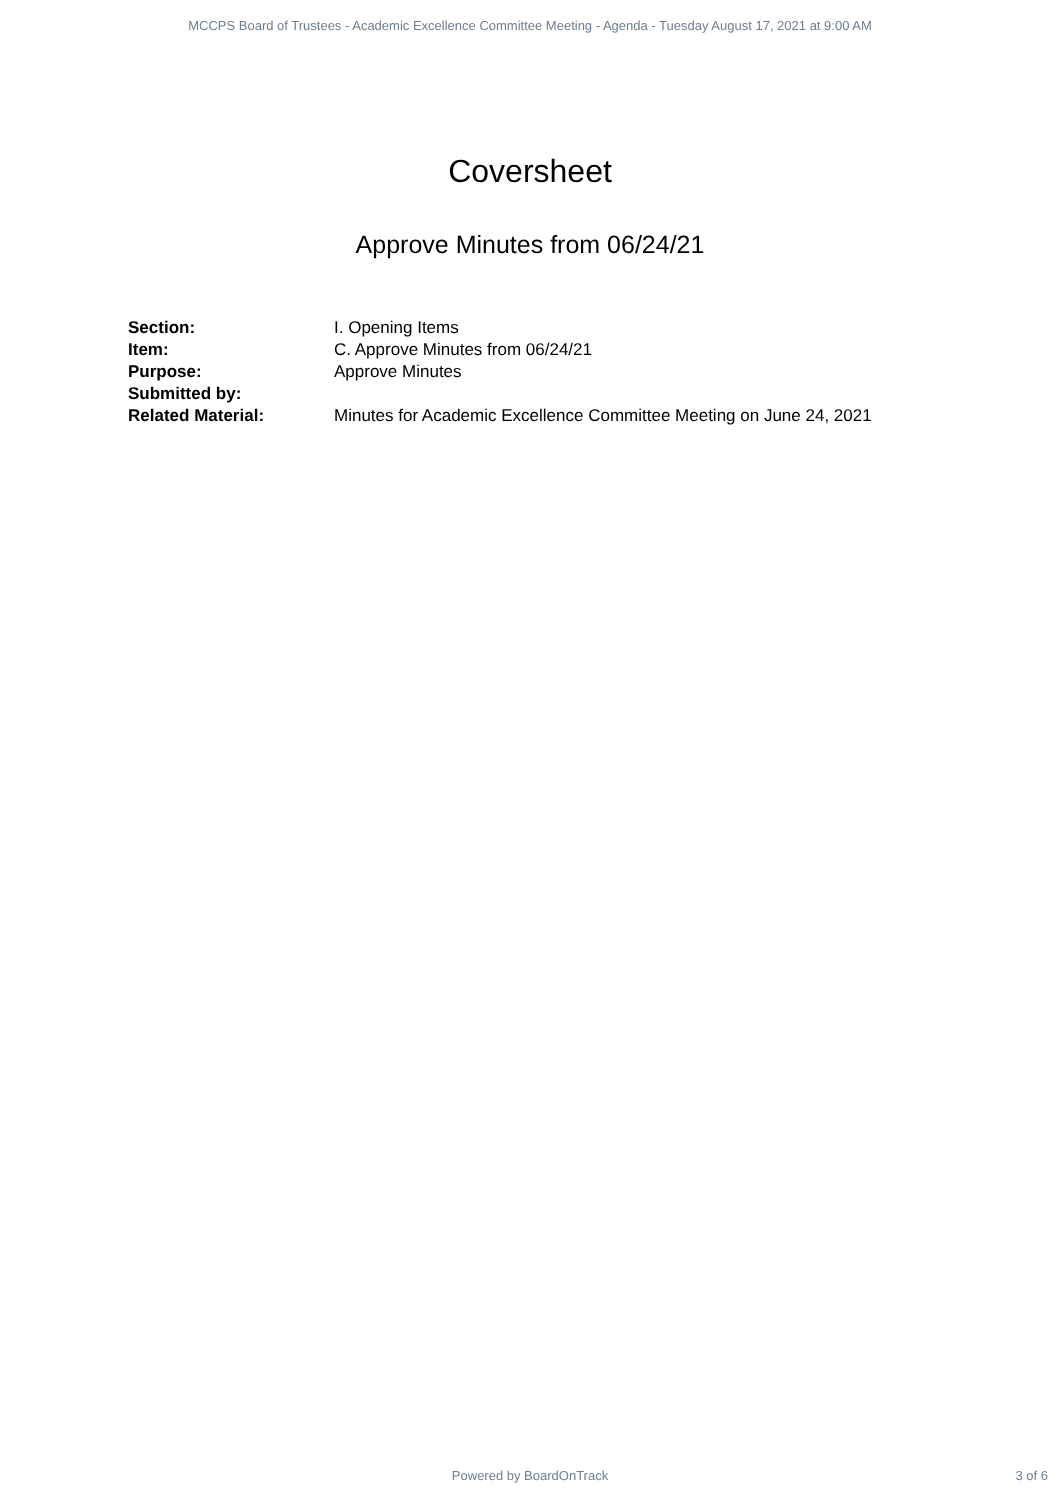MCCPS Board of Trustees - Academic Excellence Committee Meeting - Agenda - Tuesday August 17, 2021 at 9:00 AM
Coversheet
Approve Minutes from 06/24/21
| Section: | I. Opening Items |
| Item: | C. Approve Minutes from 06/24/21 |
| Purpose: | Approve Minutes |
| Submitted by: | |
| Related Material: | Minutes for Academic Excellence Committee Meeting on June 24, 2021 |
Powered by BoardOnTrack
3 of 6